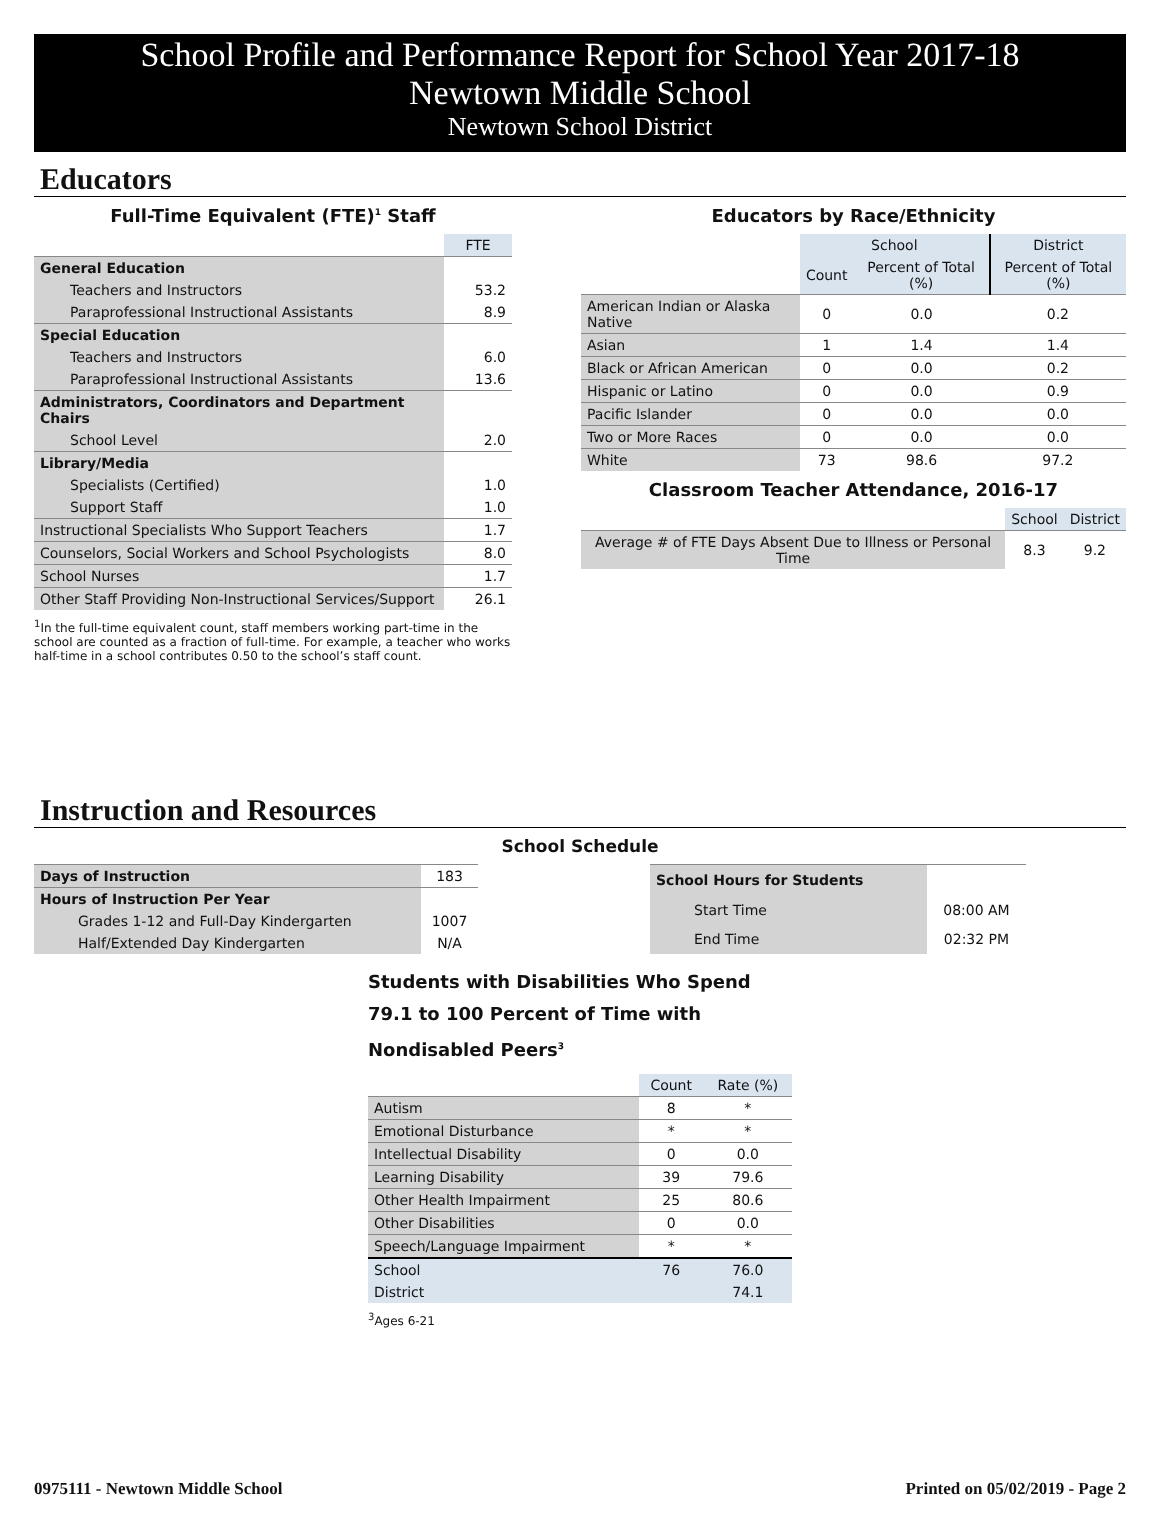School Profile and Performance Report for School Year 2017-18
Newtown Middle School
Newtown School District
Educators
Full-Time Equivalent (FTE)<sup>1</sup> Staff
| | FTE |
| General Education | |
| Teachers and Instructors | 53.2 |
| Paraprofessional Instructional Assistants | 8.9 |
| Special Education | |
| Teachers and Instructors | 6.0 |
| Paraprofessional Instructional Assistants | 13.6 |
| Administrators, Coordinators and Department Chairs | |
| School Level | 2.0 |
| Library/Media | |
| Specialists (Certified) | 1.0 |
| Support Staff | 1.0 |
| Instructional Specialists Who Support Teachers | 1.7 |
| Counselors, Social Workers and School Psychologists | 8.0 |
| School Nurses | 1.7 |
| Other Staff Providing Non-Instructional Services/Support | 26.1 |
<sup>1</sup> In the full-time equivalent count, staff members working part-time in the school are counted as a fraction of full-time. For example, a teacher who works half-time in a school contributes 0.50 to the school’s staff count.
Educators by Race/Ethnicity
| | School | | District |
| | Count | Percent of Total (%) | Percent of Total (%) |
| American Indian or Alaska Native | 0 | 0.0 | 0.2 |
| Asian | 1 | 1.4 | 1.4 |
| Black or African American | 0 | 0.0 | 0.2 |
| Hispanic or Latino | 0 | 0.0 | 0.9 |
| Pacific Islander | 0 | 0.0 | 0.0 |
| Two or More Races | 0 | 0.0 | 0.0 |
| White | 73 | 98.6 | 97.2 |
Classroom Teacher Attendance, 2016-17
| | School | District |
| Average # of FTE Days Absent Due to Illness or Personal Time | 8.3 | 9.2 |
Instruction and Resources
School Schedule
| Days of Instruction | 183 |
| Hours of Instruction Per Year | |
| Grades 1-12 and Full-Day Kindergarten | 1007 |
| Half/Extended Day Kindergarten | N/A |
| School Hours for Students | |
| Start Time | 08:00 AM |
| End Time | 02:32 PM |
Students with Disabilities Who Spend 79.1 to 100 Percent of Time with Nondisabled Peers<sup>3</sup>
| | Count | Rate (%) |
| Autism | 8 | * |
| Emotional Disturbance | * | * |
| Intellectual Disability | 0 | 0.0 |
| Learning Disability | 39 | 79.6 |
| Other Health Impairment | 25 | 80.6 |
| Other Disabilities | 0 | 0.0 |
| Speech/Language Impairment | * | * |
| School | 76 | 76.0 |
| District | | 74.1 |
<sup>3</sup> Ages 6-21
0975111 - Newtown Middle School Printed on 05/02/2019 - Page 2